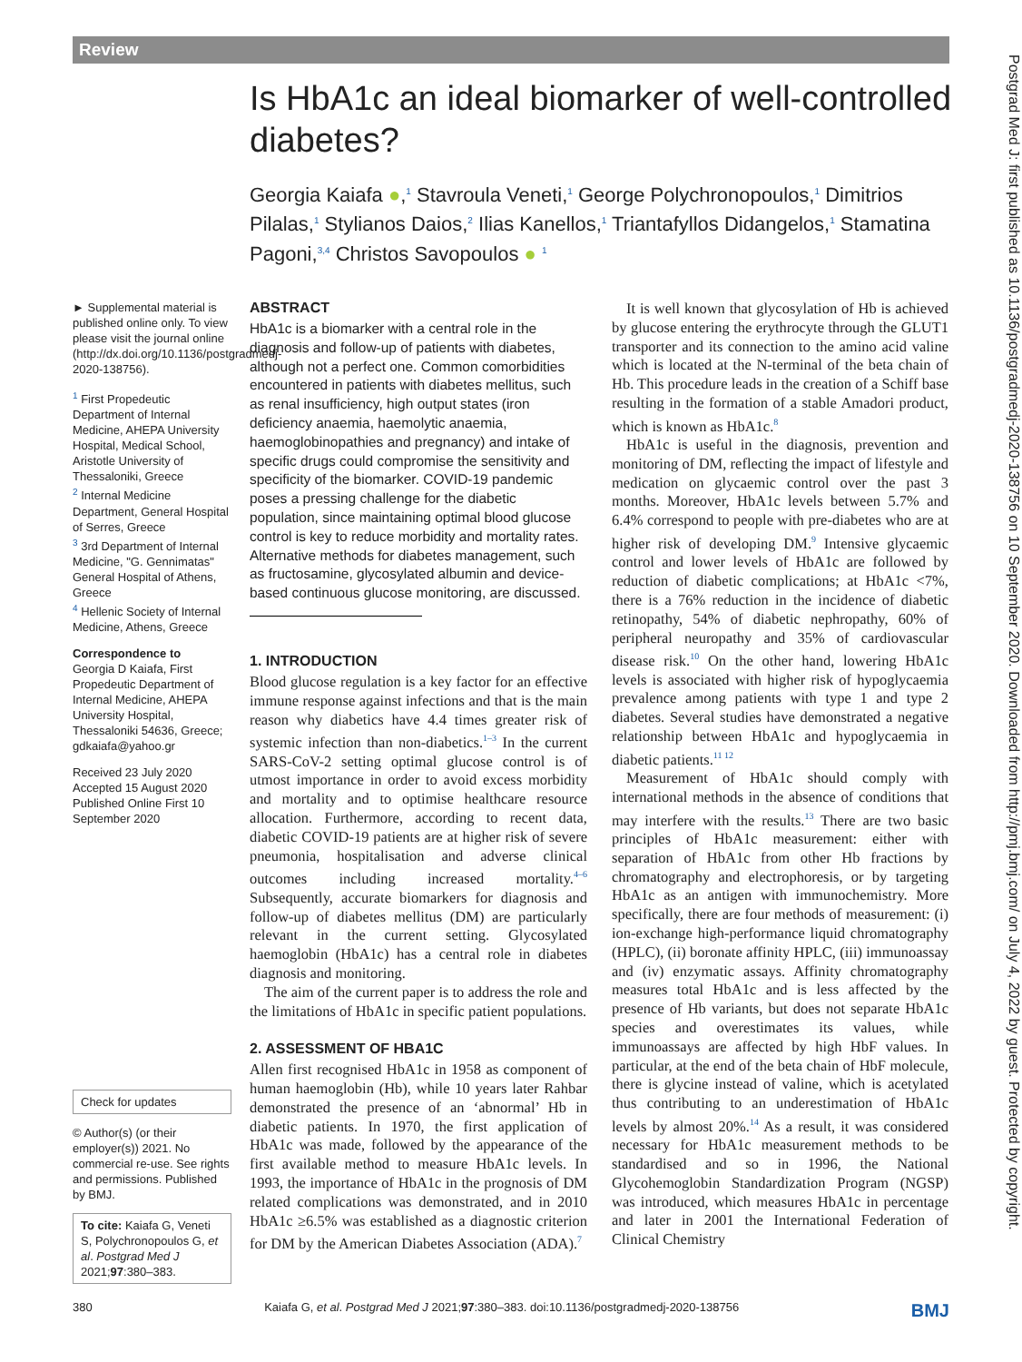Review
Is HbA1c an ideal biomarker of well-controlled diabetes?
Georgia Kaiafa ●,<sup>1</sup> Stavroula Veneti,<sup>1</sup> George Polychronopoulos,<sup>1</sup> Dimitrios Pilalas,<sup>1</sup> Stylianos Daios,<sup>2</sup> Ilias Kanellos,<sup>1</sup> Triantafyllos Didangelos,<sup>1</sup> Stamatina Pagoni,<sup>3,4</sup> Christos Savopoulos ● <sup>1</sup>
► Supplemental material is published online only. To view please visit the journal online (http://dx.doi.org/10.1136/postgradmedj-2020-138756).
<sup>1</sup> First Propedeutic Department of Internal Medicine, AHEPA University Hospital, Medical School, Aristotle University of Thessaloniki, Greece
<sup>2</sup> Internal Medicine Department, General Hospital of Serres, Greece
<sup>3</sup> 3rd Department of Internal Medicine, "G. Gennimatas" General Hospital of Athens, Greece
<sup>4</sup> Hellenic Society of Internal Medicine, Athens, Greece
Correspondence to
Georgia D Kaiafa, First Propedeutic Department of Internal Medicine, AHEPA University Hospital, Thessaloniki 54636, Greece; gdkaiafa@yahoo.gr
Received 23 July 2020
Accepted 15 August 2020
Published Online First 10 September 2020
Check for updates
© Author(s) (or their employer(s)) 2021. No commercial re-use. See rights and permissions. Published by BMJ.
To cite: Kaiafa G, Veneti S, Polychronopoulos G, et al. Postgrad Med J 2021;97:380–383.
ABSTRACT
HbA1c is a biomarker with a central role in the diagnosis and follow-up of patients with diabetes, although not a perfect one. Common comorbidities encountered in patients with diabetes mellitus, such as renal insufficiency, high output states (iron deficiency anaemia, haemolytic anaemia, haemoglobinopathies and pregnancy) and intake of specific drugs could compromise the sensitivity and specificity of the biomarker. COVID-19 pandemic poses a pressing challenge for the diabetic population, since maintaining optimal blood glucose control is key to reduce morbidity and mortality rates. Alternative methods for diabetes management, such as fructosamine, glycosylated albumin and device-based continuous glucose monitoring, are discussed.
1. INTRODUCTION
Blood glucose regulation is a key factor for an effective immune response against infections and that is the main reason why diabetics have 4.4 times greater risk of systemic infection than non-diabetics.<sup>1–3</sup> In the current SARS-CoV-2 setting optimal glucose control is of utmost importance in order to avoid excess morbidity and mortality and to optimise healthcare resource allocation. Furthermore, according to recent data, diabetic COVID-19 patients are at higher risk of severe pneumonia, hospitalisation and adverse clinical outcomes including increased mortality.<sup>4–6</sup> Subsequently, accurate biomarkers for diagnosis and follow-up of diabetes mellitus (DM) are particularly relevant in the current setting. Glycosylated haemoglobin (HbA1c) has a central role in diabetes diagnosis and monitoring.
The aim of the current paper is to address the role and the limitations of HbA1c in specific patient populations.
2. ASSESSMENT OF HBA1C
Allen first recognised HbA1c in 1958 as component of human haemoglobin (Hb), while 10 years later Rahbar demonstrated the presence of an ‘abnormal’ Hb in diabetic patients. In 1970, the first application of HbA1c was made, followed by the appearance of the first available method to measure HbA1c levels. In 1993, the importance of HbA1c in the prognosis of DM related complications was demonstrated, and in 2010 HbA1c ≥6.5% was established as a diagnostic criterion for DM by the American Diabetes Association (ADA).<sup>7</sup>
It is well known that glycosylation of Hb is achieved by glucose entering the erythrocyte through the GLUT1 transporter and its connection to the amino acid valine which is located at the N-terminal of the beta chain of Hb. This procedure leads in the creation of a Schiff base resulting in the formation of a stable Amadori product, which is known as HbA1c.<sup>8</sup>
HbA1c is useful in the diagnosis, prevention and monitoring of DM, reflecting the impact of lifestyle and medication on glycaemic control over the past 3 months. Moreover, HbA1c levels between 5.7% and 6.4% correspond to people with pre-diabetes who are at higher risk of developing DM.<sup>9</sup> Intensive glycaemic control and lower levels of HbA1c are followed by reduction of diabetic complications; at HbA1c <7%, there is a 76% reduction in the incidence of diabetic retinopathy, 54% of diabetic nephropathy, 60% of peripheral neuropathy and 35% of cardiovascular disease risk.<sup>10</sup> On the other hand, lowering HbA1c levels is associated with higher risk of hypoglycaemia prevalence among patients with type 1 and type 2 diabetes. Several studies have demonstrated a negative relationship between HbA1c and hypoglycaemia in diabetic patients.<sup>11 12</sup>
Measurement of HbA1c should comply with international methods in the absence of conditions that may interfere with the results.<sup>13</sup> There are two basic principles of HbA1c measurement: either with separation of HbA1c from other Hb fractions by chromatography and electrophoresis, or by targeting HbA1c as an antigen with immunochemistry. More specifically, there are four methods of measurement: (i) ion-exchange high-performance liquid chromatography (HPLC), (ii) boronate affinity HPLC, (iii) immunoassay and (iv) enzymatic assays. Affinity chromatography measures total HbA1c and is less affected by the presence of Hb variants, but does not separate HbA1c species and overestimates its values, while immunoassays are affected by high HbF values. In particular, at the end of the beta chain of HbF molecule, there is glycine instead of valine, which is acetylated thus contributing to an underestimation of HbA1c levels by almost 20%.<sup>14</sup> As a result, it was considered necessary for HbA1c measurement methods to be standardised and so in 1996, the National Glycohemoglobin Standardization Program (NGSP) was introduced, which measures HbA1c in percentage and later in 2001 the International Federation of Clinical Chemistry
380 Kaiafa G, et al. Postgrad Med J 2021;97:380–383. doi:10.1136/postgradmedj-2020-138756 BMJ
Postgrad Med J: first published as 10.1136/postgradmedj-2020-138756 on 10 September 2020. Downloaded from http://pmj.bmj.com/ on July 4, 2022 by guest. Protected by copyright.